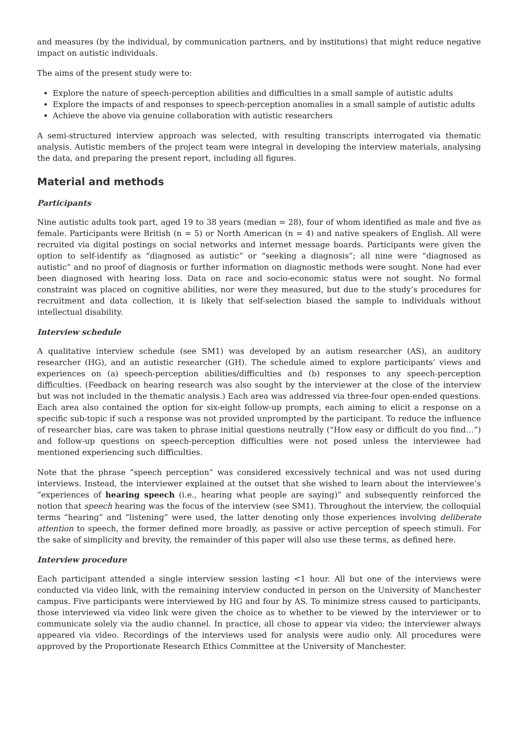and measures (by the individual, by communication partners, and by institutions) that might reduce negative impact on autistic individuals.
The aims of the present study were to:
Explore the nature of speech-perception abilities and difficulties in a small sample of autistic adults
Explore the impacts of and responses to speech-perception anomalies in a small sample of autistic adults
Achieve the above via genuine collaboration with autistic researchers
A semi-structured interview approach was selected, with resulting transcripts interrogated via thematic analysis. Autistic members of the project team were integral in developing the interview materials, analysing the data, and preparing the present report, including all figures.
Material and methods
Participants
Nine autistic adults took part, aged 19 to 38 years (median = 28), four of whom identified as male and five as female. Participants were British (n = 5) or North American (n = 4) and native speakers of English. All were recruited via digital postings on social networks and internet message boards. Participants were given the option to self-identify as “diagnosed as autistic” or “seeking a diagnosis”; all nine were “diagnosed as autistic” and no proof of diagnosis or further information on diagnostic methods were sought. None had ever been diagnosed with hearing loss. Data on race and socio-economic status were not sought. No formal constraint was placed on cognitive abilities, nor were they measured, but due to the study’s procedures for recruitment and data collection, it is likely that self-selection biased the sample to individuals without intellectual disability.
Interview schedule
A qualitative interview schedule (see SM1) was developed by an autism researcher (AS), an auditory researcher (HG), and an autistic researcher (GH). The schedule aimed to explore participants’ views and experiences on (a) speech-perception abilities/difficulties and (b) responses to any speech-perception difficulties. (Feedback on hearing research was also sought by the interviewer at the close of the interview but was not included in the thematic analysis.) Each area was addressed via three-four open-ended questions. Each area also contained the option for six-eight follow-up prompts, each aiming to elicit a response on a specific sub-topic if such a response was not provided unprompted by the participant. To reduce the influence of researcher bias, care was taken to phrase initial questions neutrally (“How easy or difficult do you find…”) and follow-up questions on speech-perception difficulties were not posed unless the interviewee had mentioned experiencing such difficulties.
Note that the phrase “speech perception” was considered excessively technical and was not used during interviews. Instead, the interviewer explained at the outset that she wished to learn about the interviewee’s “experiences of hearing speech (i.e., hearing what people are saying)” and subsequently reinforced the notion that speech hearing was the focus of the interview (see SM1). Throughout the interview, the colloquial terms “hearing” and “listening” were used, the latter denoting only those experiences involving deliberate attention to speech, the former defined more broadly, as passive or active perception of speech stimuli. For the sake of simplicity and brevity, the remainder of this paper will also use these terms, as defined here.
Interview procedure
Each participant attended a single interview session lasting <1 hour. All but one of the interviews were conducted via video link, with the remaining interview conducted in person on the University of Manchester campus. Five participants were interviewed by HG and four by AS. To minimize stress caused to participants, those interviewed via video link were given the choice as to whether to be viewed by the interviewer or to communicate solely via the audio channel. In practice, all chose to appear via video; the interviewer always appeared via video. Recordings of the interviews used for analysis were audio only. All procedures were approved by the Proportionate Research Ethics Committee at the University of Manchester.